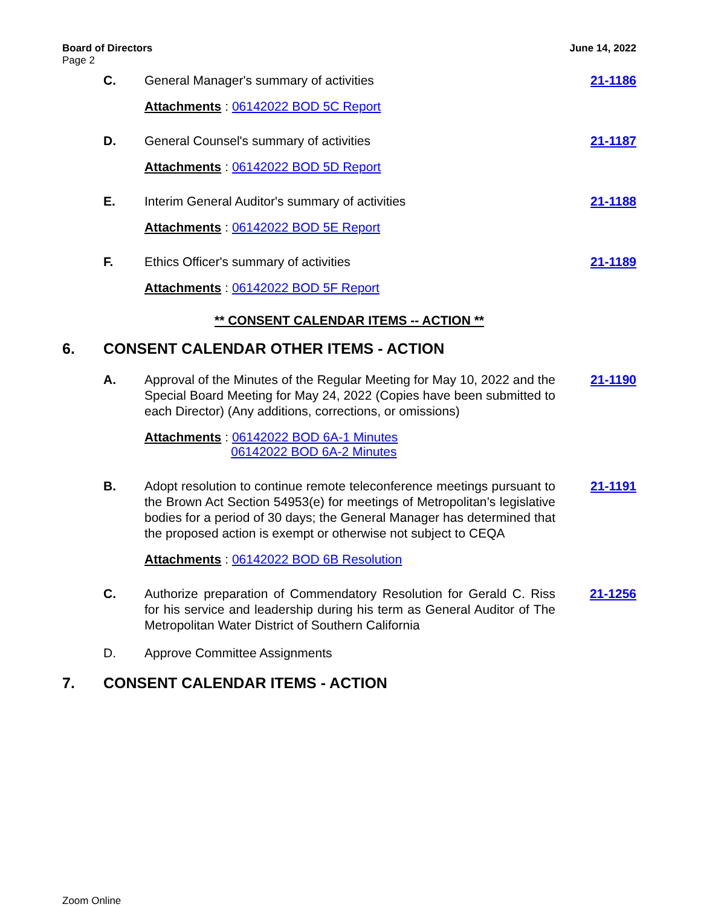Board of Directors
Page 2
June 14, 2022
C. General Manager's summary of activities 21-1186
Attachments: 06142022 BOD 5C Report
D. General Counsel's summary of activities 21-1187
Attachments: 06142022 BOD 5D Report
E. Interim General Auditor's summary of activities 21-1188
Attachments: 06142022 BOD 5E Report
F. Ethics Officer's summary of activities 21-1189
Attachments: 06142022 BOD 5F Report
** CONSENT CALENDAR ITEMS -- ACTION **
6. CONSENT CALENDAR OTHER ITEMS - ACTION
A. Approval of the Minutes of the Regular Meeting for May 10, 2022 and the Special Board Meeting for May 24, 2022 (Copies have been submitted to each Director) (Any additions, corrections, or omissions)
21-1190
Attachments: 06142022 BOD 6A-1 Minutes
06142022 BOD 6A-2 Minutes
B. Adopt resolution to continue remote teleconference meetings pursuant to the Brown Act Section 54953(e) for meetings of Metropolitan’s legislative bodies for a period of 30 days; the General Manager has determined that the proposed action is exempt or otherwise not subject to CEQA
21-1191
Attachments: 06142022 BOD 6B Resolution
C. Authorize preparation of Commendatory Resolution for Gerald C. Riss for his service and leadership during his term as General Auditor of The Metropolitan Water District of Southern California
21-1256
D. Approve Committee Assignments
7. CONSENT CALENDAR ITEMS - ACTION
Zoom Online